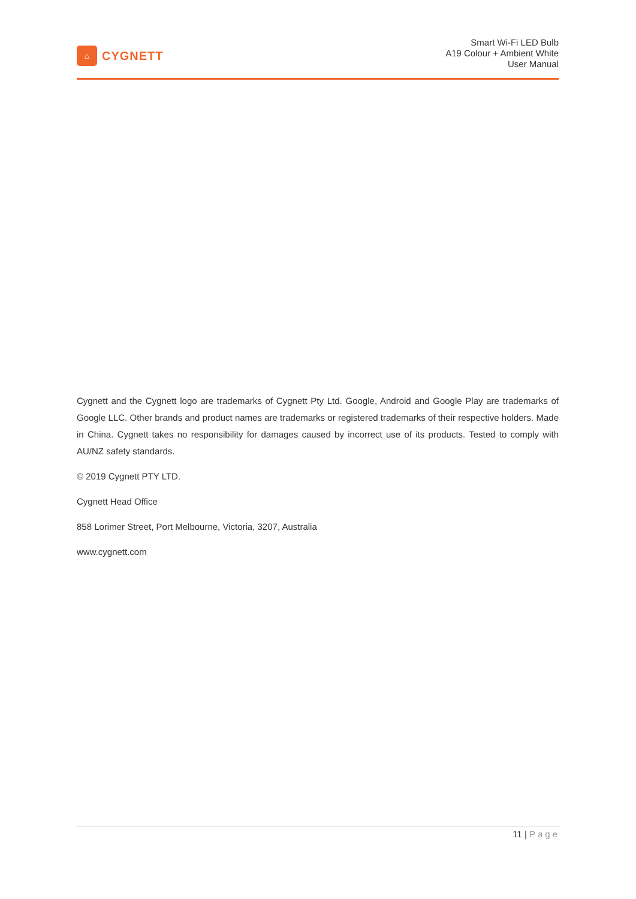⌂
CYGNETT
Smart Wi-Fi LED Bulb
A19 Colour + Ambient White
User Manual
Cygnett and the Cygnett logo are trademarks of Cygnett Pty Ltd. Google, Android and Google Play are trademarks of Google LLC. Other brands and product names are trademarks or registered trademarks of their respective holders. Made in China. Cygnett takes no responsibility for damages caused by incorrect use of its products. Tested to comply with AU/NZ safety standards.
© 2019 Cygnett PTY LTD.
Cygnett Head Office
858 Lorimer Street, Port Melbourne, Victoria, 3207, Australia
www.cygnett.com
11 | Page